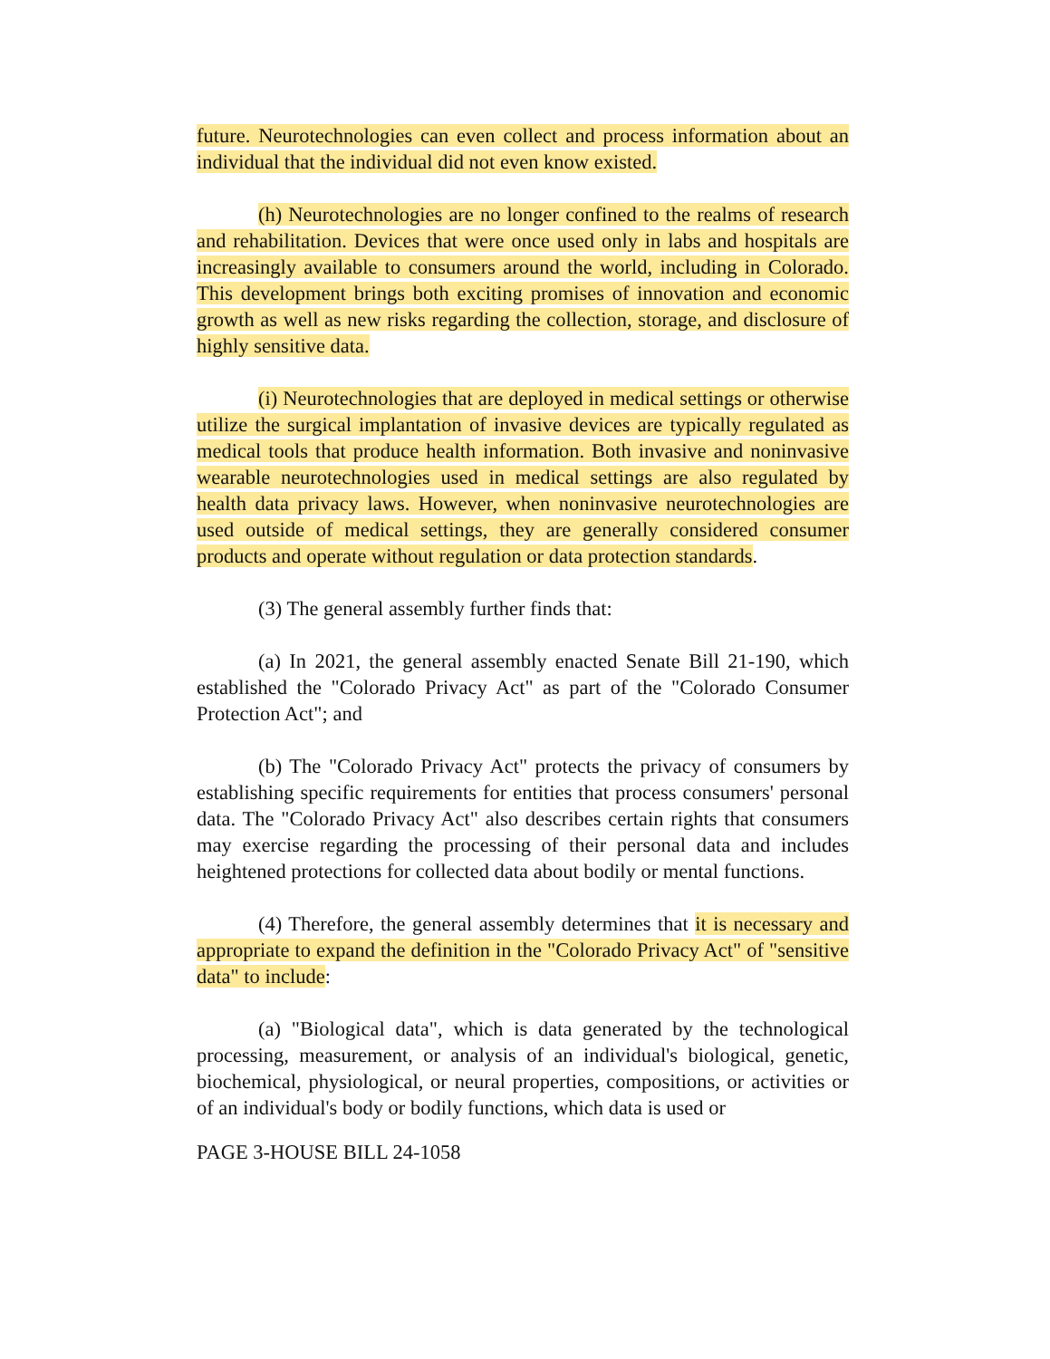future. Neurotechnologies can even collect and process information about an individual that the individual did not even know existed.
(h) Neurotechnologies are no longer confined to the realms of research and rehabilitation. Devices that were once used only in labs and hospitals are increasingly available to consumers around the world, including in Colorado. This development brings both exciting promises of innovation and economic growth as well as new risks regarding the collection, storage, and disclosure of highly sensitive data.
(i) Neurotechnologies that are deployed in medical settings or otherwise utilize the surgical implantation of invasive devices are typically regulated as medical tools that produce health information. Both invasive and noninvasive wearable neurotechnologies used in medical settings are also regulated by health data privacy laws. However, when noninvasive neurotechnologies are used outside of medical settings, they are generally considered consumer products and operate without regulation or data protection standards.
(3) The general assembly further finds that:
(a) In 2021, the general assembly enacted Senate Bill 21-190, which established the "Colorado Privacy Act" as part of the "Colorado Consumer Protection Act"; and
(b) The "Colorado Privacy Act" protects the privacy of consumers by establishing specific requirements for entities that process consumers' personal data. The "Colorado Privacy Act" also describes certain rights that consumers may exercise regarding the processing of their personal data and includes heightened protections for collected data about bodily or mental functions.
(4) Therefore, the general assembly determines that it is necessary and appropriate to expand the definition in the "Colorado Privacy Act" of "sensitive data" to include:
(a) "Biological data", which is data generated by the technological processing, measurement, or analysis of an individual's biological, genetic, biochemical, physiological, or neural properties, compositions, or activities or of an individual's body or bodily functions, which data is used or
PAGE 3-HOUSE BILL 24-1058